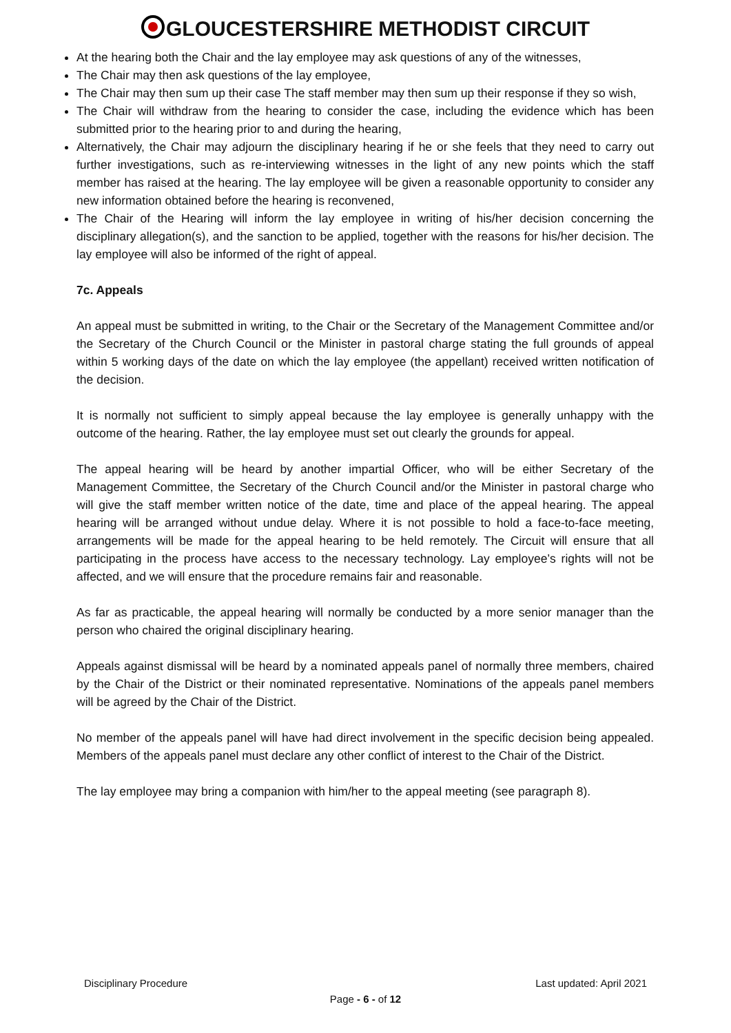GLOUCESTERSHIRE METHODIST CIRCUIT
At the hearing both the Chair and the lay employee may ask questions of any of the witnesses,
The Chair may then ask questions of the lay employee,
The Chair may then sum up their case The staff member may then sum up their response if they so wish,
The Chair will withdraw from the hearing to consider the case, including the evidence which has been submitted prior to the hearing prior to and during the hearing,
Alternatively, the Chair may adjourn the disciplinary hearing if he or she feels that they need to carry out further investigations, such as re-interviewing witnesses in the light of any new points which the staff member has raised at the hearing. The lay employee will be given a reasonable opportunity to consider any new information obtained before the hearing is reconvened,
The Chair of the Hearing will inform the lay employee in writing of his/her decision concerning the disciplinary allegation(s), and the sanction to be applied, together with the reasons for his/her decision. The lay employee will also be informed of the right of appeal.
7c. Appeals
An appeal must be submitted in writing, to the Chair or the Secretary of the Management Committee and/or the Secretary of the Church Council or the Minister in pastoral charge stating the full grounds of appeal within 5 working days of the date on which the lay employee (the appellant) received written notification of the decision.
It is normally not sufficient to simply appeal because the lay employee is generally unhappy with the outcome of the hearing. Rather, the lay employee must set out clearly the grounds for appeal.
The appeal hearing will be heard by another impartial Officer, who will be either Secretary of the Management Committee, the Secretary of the Church Council and/or the Minister in pastoral charge who will give the staff member written notice of the date, time and place of the appeal hearing. The appeal hearing will be arranged without undue delay. Where it is not possible to hold a face-to-face meeting, arrangements will be made for the appeal hearing to be held remotely. The Circuit will ensure that all participating in the process have access to the necessary technology. Lay employee’s rights will not be affected, and we will ensure that the procedure remains fair and reasonable.
As far as practicable, the appeal hearing will normally be conducted by a more senior manager than the person who chaired the original disciplinary hearing.
Appeals against dismissal will be heard by a nominated appeals panel of normally three members, chaired by the Chair of the District or their nominated representative. Nominations of the appeals panel members will be agreed by the Chair of the District.
No member of the appeals panel will have had direct involvement in the specific decision being appealed. Members of the appeals panel must declare any other conflict of interest to the Chair of the District.
The lay employee may bring a companion with him/her to the appeal meeting (see paragraph 8).
Disciplinary Procedure Last updated: April 2021
Page - 6 - of 12